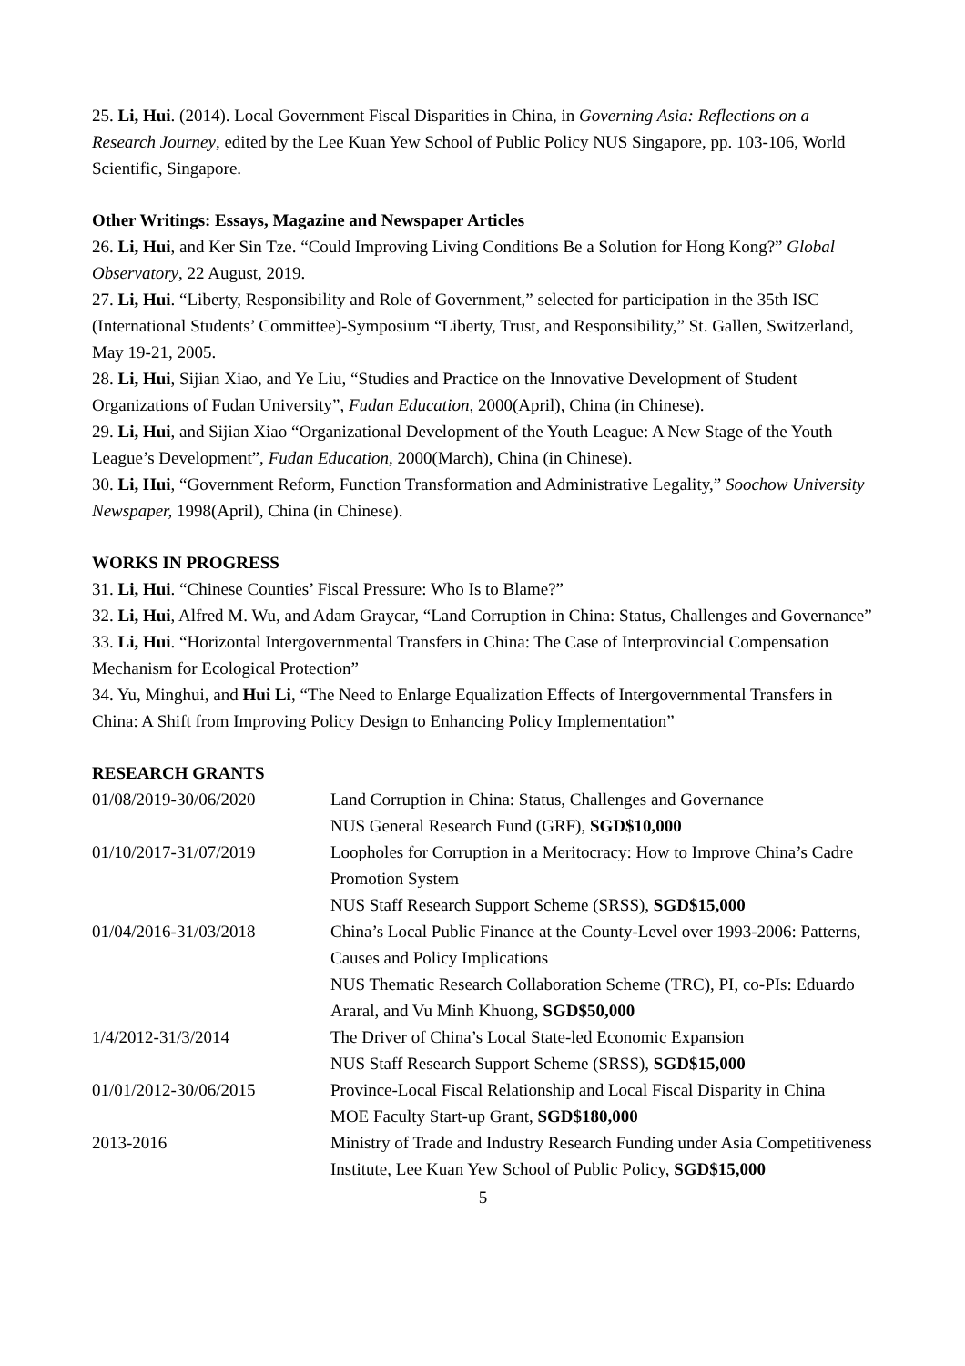25. Li, Hui. (2014). Local Government Fiscal Disparities in China, in Governing Asia: Reflections on a Research Journey, edited by the Lee Kuan Yew School of Public Policy NUS Singapore, pp. 103-106, World Scientific, Singapore.
Other Writings: Essays, Magazine and Newspaper Articles
26. Li, Hui, and Ker Sin Tze. “Could Improving Living Conditions Be a Solution for Hong Kong?” Global Observatory, 22 August, 2019.
27. Li, Hui. “Liberty, Responsibility and Role of Government,” selected for participation in the 35th ISC (International Students’ Committee)-Symposium “Liberty, Trust, and Responsibility,” St. Gallen, Switzerland, May 19-21, 2005.
28. Li, Hui, Sijian Xiao, and Ye Liu, “Studies and Practice on the Innovative Development of Student Organizations of Fudan University”, Fudan Education, 2000(April), China (in Chinese).
29. Li, Hui, and Sijian Xiao “Organizational Development of the Youth League: A New Stage of the Youth League’s Development”, Fudan Education, 2000(March), China (in Chinese).
30. Li, Hui, “Government Reform, Function Transformation and Administrative Legality,” Soochow University Newspaper, 1998(April), China (in Chinese).
WORKS IN PROGRESS
31. Li, Hui. “Chinese Counties’ Fiscal Pressure: Who Is to Blame?”
32. Li, Hui, Alfred M. Wu, and Adam Graycar, “Land Corruption in China: Status, Challenges and Governance”
33. Li, Hui. “Horizontal Intergovernmental Transfers in China: The Case of Interprovincial Compensation Mechanism for Ecological Protection”
34. Yu, Minghui, and Hui Li, “The Need to Enlarge Equalization Effects of Intergovernmental Transfers in China: A Shift from Improving Policy Design to Enhancing Policy Implementation”
RESEARCH GRANTS
| 01/08/2019-30/06/2020 | Land Corruption in China: Status, Challenges and Governance NUS General Research Fund (GRF), SGD$10,000 |
| 01/10/2017-31/07/2019 | Loopholes for Corruption in a Meritocracy: How to Improve China’s Cadre Promotion System NUS Staff Research Support Scheme (SRSS), SGD$15,000 |
| 01/04/2016-31/03/2018 | China’s Local Public Finance at the County-Level over 1993-2006: Patterns, Causes and Policy Implications NUS Thematic Research Collaboration Scheme (TRC), PI, co-PIs: Eduardo Araral, and Vu Minh Khuong, SGD$50,000 |
| 1/4/2012-31/3/2014 | The Driver of China’s Local State-led Economic Expansion NUS Staff Research Support Scheme (SRSS), SGD$15,000 |
| 01/01/2012-30/06/2015 | Province-Local Fiscal Relationship and Local Fiscal Disparity in China MOE Faculty Start-up Grant, SGD$180,000 |
| 2013-2016 | Ministry of Trade and Industry Research Funding under Asia Competitiveness Institute, Lee Kuan Yew School of Public Policy, SGD$15,000 |
5